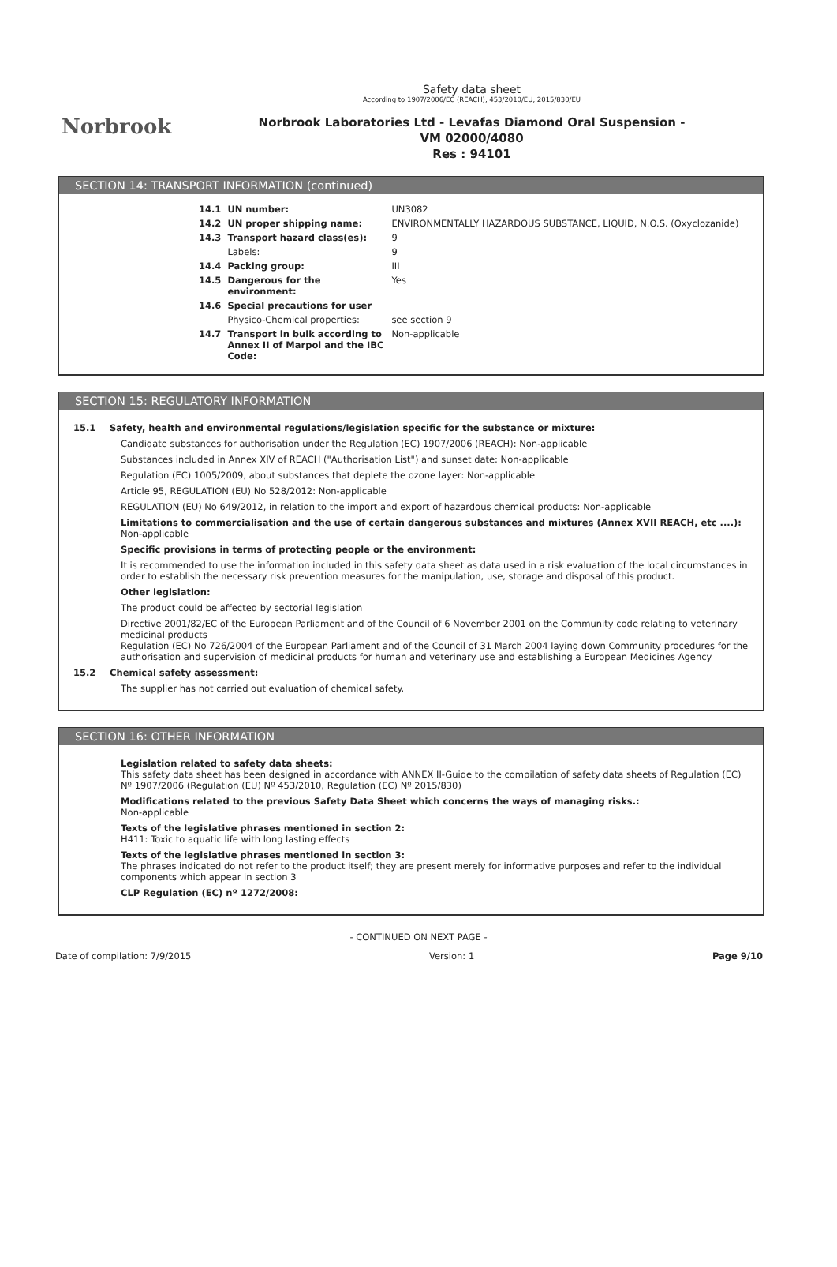Norbrook
Safety data sheet
According to 1907/2006/EC (REACH), 453/2010/EU, 2015/830/EU
Norbrook Laboratories Ltd - Levafas Diamond Oral Suspension -
VM 02000/4080
Res : 94101
SECTION 14: TRANSPORT INFORMATION (continued)
| 14.1 | UN number: | UN3082 |
| 14.2 | UN proper shipping name: | ENVIRONMENTALLY HAZARDOUS SUBSTANCE, LIQUID, N.O.S. (Oxyclozanide) |
| 14.3 | Transport hazard class(es): | 9 |
| | Labels: | 9 |
| 14.4 | Packing group: | III |
| 14.5 | Dangerous for the environment: | Yes |
| 14.6 | Special precautions for user | |
| | Physico-Chemical properties: | see section 9 |
| 14.7 | Transport in bulk according to Annex II of Marpol and the IBC Code: | Non-applicable |
SECTION 15: REGULATORY INFORMATION
15.1 Safety, health and environmental regulations/legislation specific for the substance or mixture:
Candidate substances for authorisation under the Regulation (EC) 1907/2006 (REACH): Non-applicable
Substances included in Annex XIV of REACH ("Authorisation List") and sunset date: Non-applicable
Regulation (EC) 1005/2009, about substances that deplete the ozone layer: Non-applicable
Article 95, REGULATION (EU) No 528/2012: Non-applicable
REGULATION (EU) No 649/2012, in relation to the import and export of hazardous chemical products: Non-applicable
Limitations to commercialisation and the use of certain dangerous substances and mixtures (Annex XVII REACH, etc ....):
Non-applicable
Specific provisions in terms of protecting people or the environment:
It is recommended to use the information included in this safety data sheet as data used in a risk evaluation of the local circumstances in order to establish the necessary risk prevention measures for the manipulation, use, storage and disposal of this product.
Other legislation:
The product could be affected by sectorial legislation
Directive 2001/82/EC of the European Parliament and of the Council of 6 November 2001 on the Community code relating to veterinary medicinal products
Regulation (EC) No 726/2004 of the European Parliament and of the Council of 31 March 2004 laying down Community procedures for the authorisation and supervision of medicinal products for human and veterinary use and establishing a European Medicines Agency
15.2 Chemical safety assessment:
The supplier has not carried out evaluation of chemical safety.
SECTION 16: OTHER INFORMATION
Legislation related to safety data sheets:
This safety data sheet has been designed in accordance with ANNEX II-Guide to the compilation of safety data sheets of Regulation (EC) Nº 1907/2006 (Regulation (EU) Nº 453/2010, Regulation (EC) Nº 2015/830)
Modifications related to the previous Safety Data Sheet which concerns the ways of managing risks.:
Non-applicable
Texts of the legislative phrases mentioned in section 2:
H411: Toxic to aquatic life with long lasting effects
Texts of the legislative phrases mentioned in section 3:
The phrases indicated do not refer to the product itself; they are present merely for informative purposes and refer to the individual components which appear in section 3
CLP Regulation (EC) nº 1272/2008:
- CONTINUED ON NEXT PAGE -
Date of compilation: 7/9/2015 Version: 1 Page 9/10